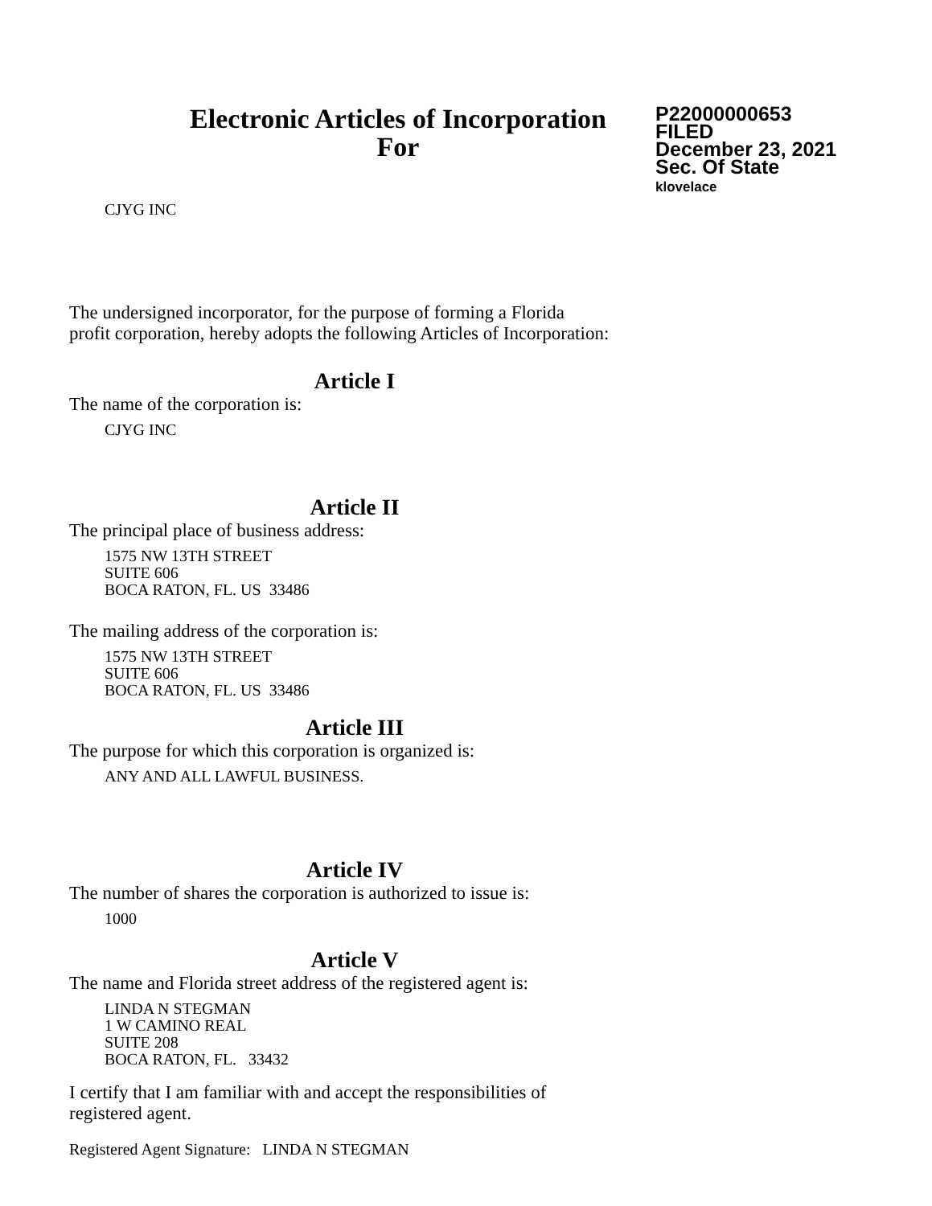Electronic Articles of Incorporation
For
P22000000653
FILED
December 23, 2021
Sec. Of State
klovelace
CJYG INC
The undersigned incorporator, for the purpose of forming a Florida
profit corporation, hereby adopts the following Articles of Incorporation:
Article I
The name of the corporation is:
CJYG INC
Article II
The principal place of business address:
1575 NW 13TH STREET
SUITE 606
BOCA RATON, FL. US 33486
The mailing address of the corporation is:
1575 NW 13TH STREET
SUITE 606
BOCA RATON, FL. US 33486
Article III
The purpose for which this corporation is organized is:
ANY AND ALL LAWFUL BUSINESS.
Article IV
The number of shares the corporation is authorized to issue is:
1000
Article V
The name and Florida street address of the registered agent is:
LINDA N STEGMAN
1 W CAMINO REAL
SUITE 208
BOCA RATON, FL. 33432
I certify that I am familiar with and accept the responsibilities of
registered agent.
Registered Agent Signature: LINDA N STEGMAN